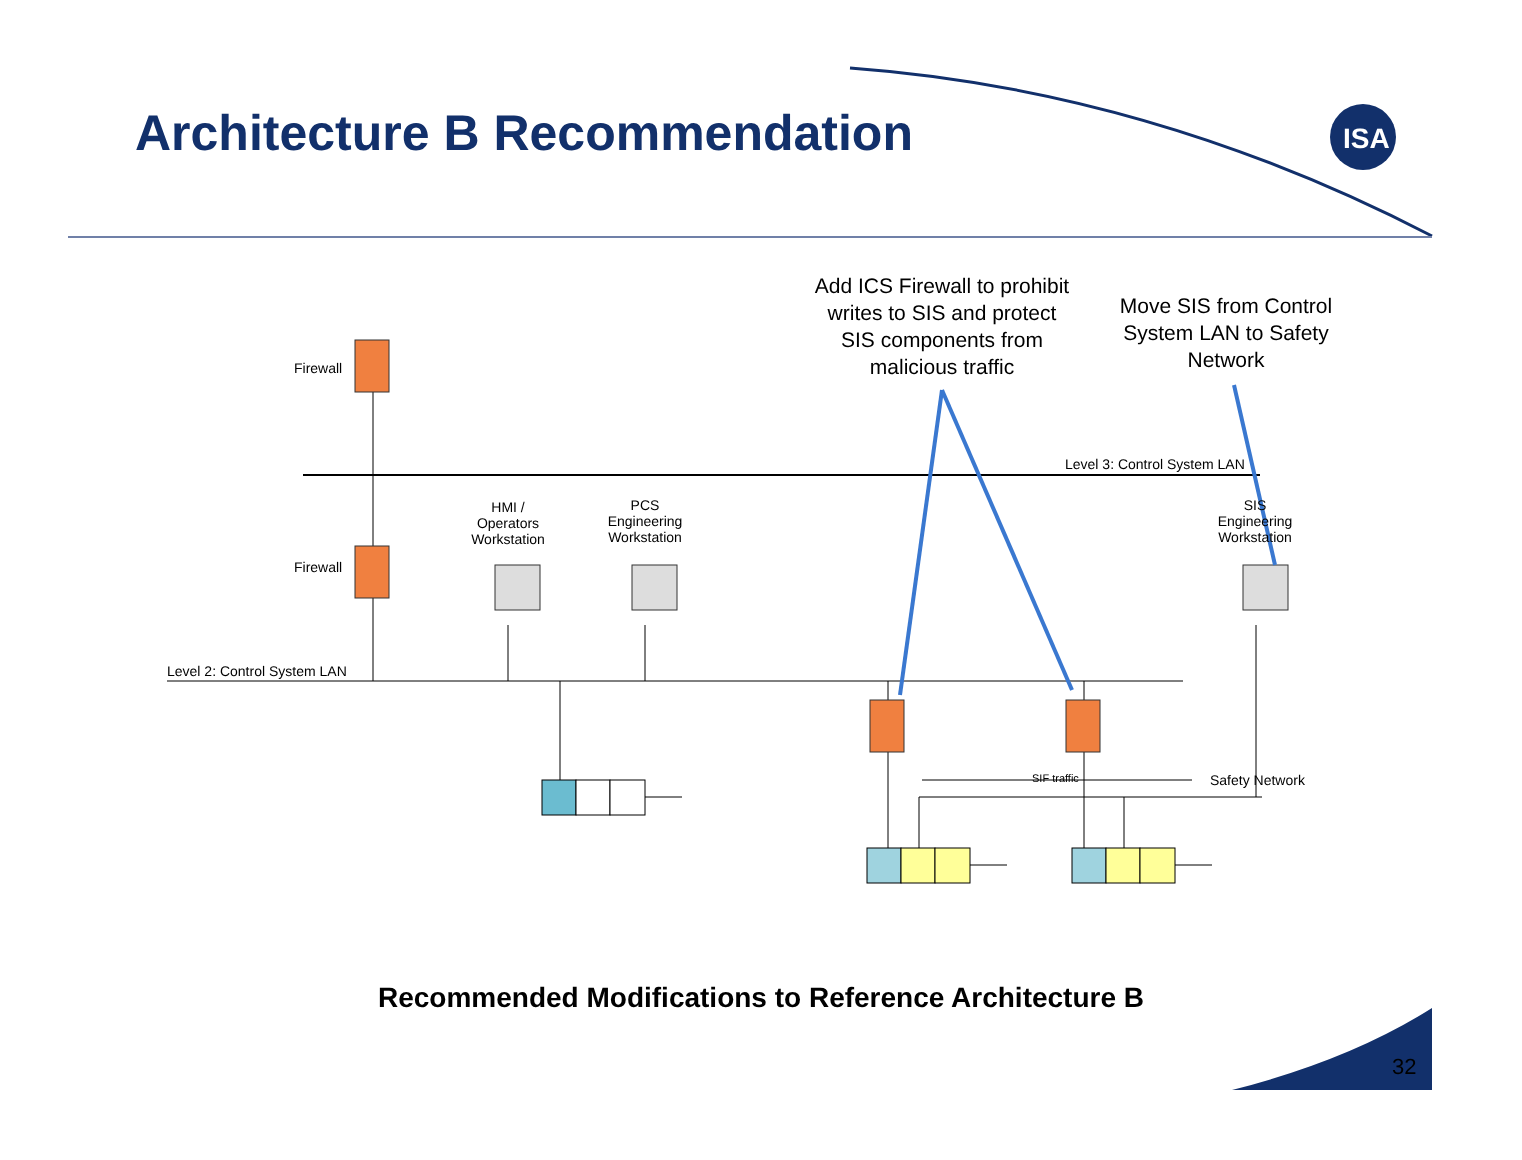ISA
Architecture B Recommendation
Add ICS Firewall to prohibit writes to SIS and protect SIS components from malicious traffic
Move SIS from Control System LAN to Safety Network
Firewall
Firewall
Level 3: Control System LAN
HMI /
Operators
Workstation
PCS
Engineering
Workstation
SIS
Engineering
Workstation
Level 2: Control System LAN
SIF traffic Safety Network
Recommended Modifications to Reference Architecture B
32